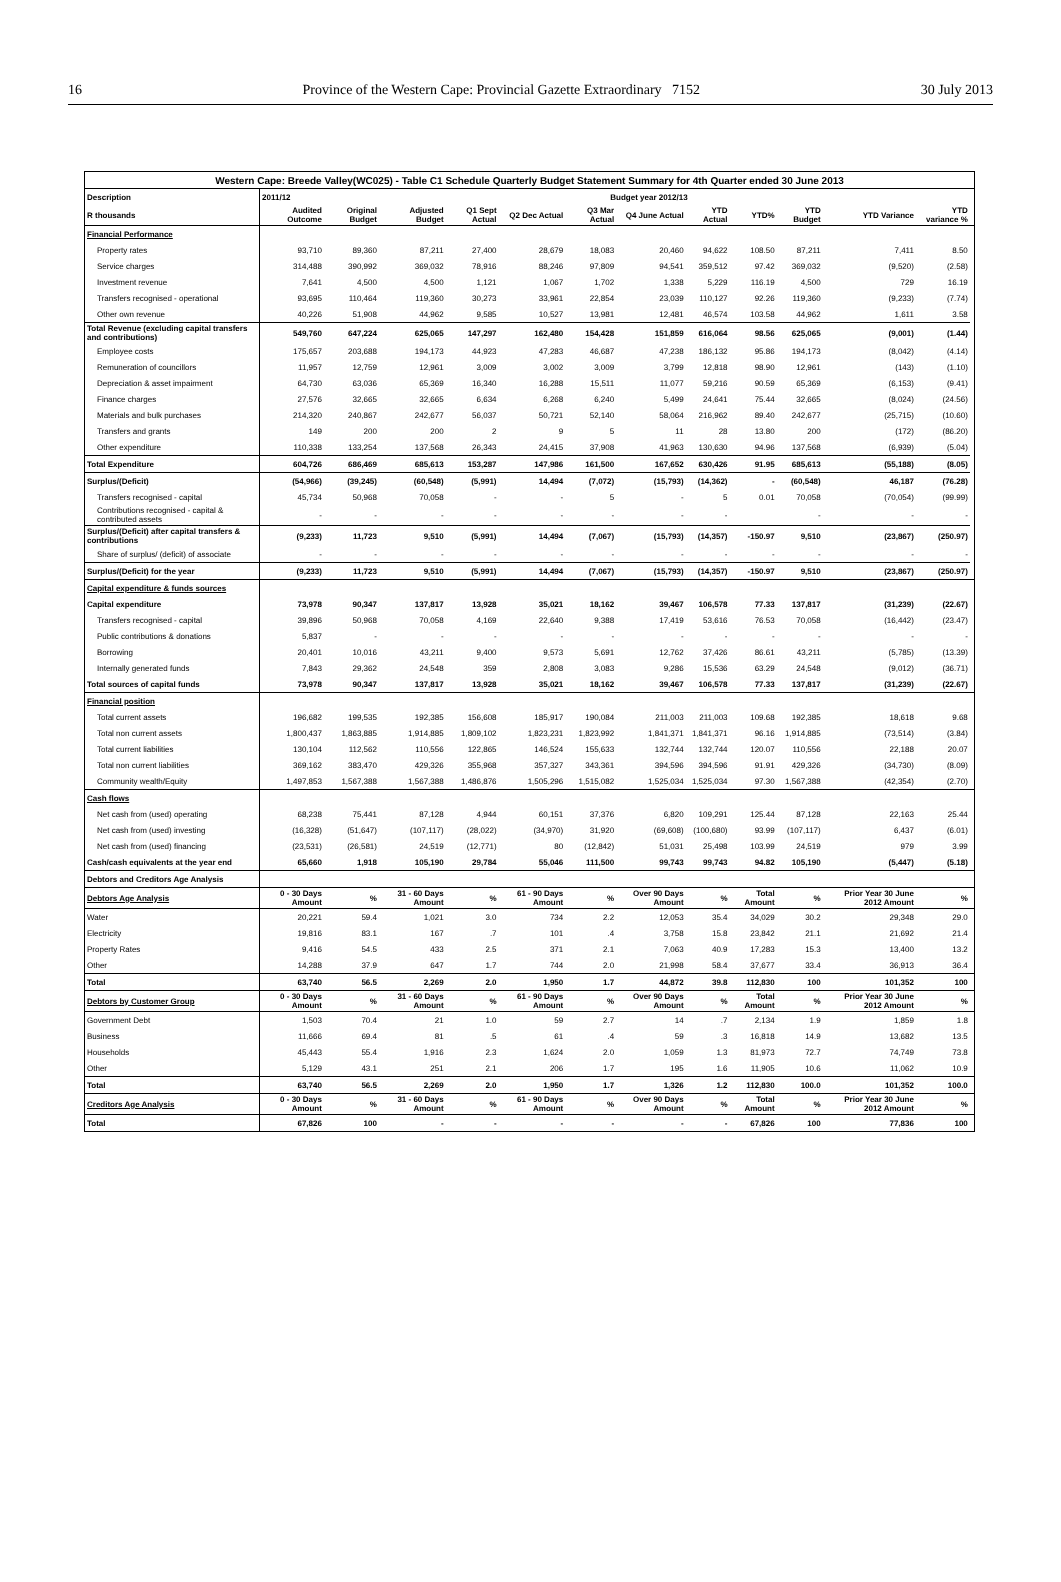16 Province of the Western Cape: Provincial Gazette Extraordinary 7152 30 July 2013
| Western Cape: Breede Valley(WC025) - Table C1 Schedule Quarterly Budget Statement Summary for 4th Quarter ended 30 June 2013 | | | | | | | | | | | | | |
| --- | --- | --- | --- | --- | --- | --- | --- | --- | --- | --- | --- | --- | --- |
| Description | 2011/12 | Budget year 2012/13 | | | | | | | | | | | |
| R thousands | Audited Outcome | Original Budget | Adjusted Budget | Q1 Sept Actual | Q2 Dec Actual | Q3 Mar Actual | Q4 June Actual | YTD Actual | YTD% | YTD Budget | YTD Variance | YTD variance % | |
| Financial Performance | | | | | | | | | | | | | |
| Property rates | 93,710 | 89,360 | 87,211 | 27,400 | 28,679 | 18,083 | 20,460 | 94,622 | 108.50 | 87,211 | 7,411 | 8.50 | |
| Service charges | 314,488 | 390,992 | 369,032 | 78,916 | 88,246 | 97,809 | 94,541 | 359,512 | 97.42 | 369,032 | (9,520) | (2.58) | |
| Investment revenue | 7,641 | 4,500 | 4,500 | 1,121 | 1,067 | 1,702 | 1,338 | 5,229 | 116.19 | 4,500 | 729 | 16.19 | |
| Transfers recognised - operational | 93,695 | 110,464 | 119,360 | 30,273 | 33,961 | 22,854 | 23,039 | 110,127 | 92.26 | 119,360 | (9,233) | (7.74) | |
| Other own revenue | 40,226 | 51,908 | 44,962 | 9,585 | 10,527 | 13,981 | 12,481 | 46,574 | 103.58 | 44,962 | 1,611 | 3.58 | |
| Total Revenue (excluding capital transfers and contributions) | 549,760 | 647,224 | 625,065 | 147,297 | 162,480 | 154,428 | 151,859 | 616,064 | 98.56 | 625,065 | (9,001) | (1.44) | |
| Employee costs | 175,657 | 203,688 | 194,173 | 44,923 | 47,283 | 46,687 | 47,238 | 186,132 | 95.86 | 194,173 | (8,042) | (4.14) | |
| Remuneration of councillors | 11,957 | 12,759 | 12,961 | 3,009 | 3,002 | 3,009 | 3,799 | 12,818 | 98.90 | 12,961 | (143) | (1.10) | |
| Depreciation & asset impairment | 64,730 | 63,036 | 65,369 | 16,340 | 16,288 | 15,511 | 11,077 | 59,216 | 90.59 | 65,369 | (6,153) | (9.41) | |
| Finance charges | 27,576 | 32,665 | 32,665 | 6,634 | 6,268 | 6,240 | 5,499 | 24,641 | 75.44 | 32,665 | (8,024) | (24.56) | |
| Materials and bulk purchases | 214,320 | 240,867 | 242,677 | 56,037 | 50,721 | 52,140 | 58,064 | 216,962 | 89.40 | 242,677 | (25,715) | (10.60) | |
| Transfers and grants | 149 | 200 | 200 | 2 | 9 | 5 | 11 | 28 | 13.80 | 200 | (172) | (86.20) | |
| Other expenditure | 110,338 | 133,254 | 137,568 | 26,343 | 24,415 | 37,908 | 41,963 | 130,630 | 94.96 | 137,568 | (6,939) | (5.04) | |
| Total Expenditure | 604,726 | 686,469 | 685,613 | 153,287 | 147,986 | 161,500 | 167,652 | 630,426 | 91.95 | 685,613 | (55,188) | (8.05) | |
| Surplus/(Deficit) | (54,966) | (39,245) | (60,548) | (5,991) | 14,494 | (7,072) | (15,793) | (14,362) | - | (60,548) | 46,187 | (76.28) | |
| Transfers recognised - capital | 45,734 | 50,968 | 70,058 | - | - | 5 | - | 5 | 0.01 | 70,058 | (70,054) | (99.99) | |
| Contributions recognised - capital & contributed assets | - | - | - | - | - | - | - | - | | - | - | - | |
| Surplus/(Deficit) after capital transfers & contributions | (9,233) | 11,723 | 9,510 | (5,991) | 14,494 | (7,067) | (15,793) | (14,357) | -150.97 | 9,510 | (23,867) | (250.97) | |
| Share of surplus/ (deficit) of associate | - | - | - | - | - | - | - | - | - | - | - | - | |
| Surplus/(Deficit) for the year | (9,233) | 11,723 | 9,510 | (5,991) | 14,494 | (7,067) | (15,793) | (14,357) | -150.97 | 9,510 | (23,867) | (250.97) | |
| Capital expenditure & funds sources | | | | | | | | | | | | | |
| Capital expenditure | 73,978 | 90,347 | 137,817 | 13,928 | 35,021 | 18,162 | 39,467 | 106,578 | 77.33 | 137,817 | (31,239) | (22.67) | |
| Transfers recognised - capital | 39,896 | 50,968 | 70,058 | 4,169 | 22,640 | 9,388 | 17,419 | 53,616 | 76.53 | 70,058 | (16,442) | (23.47) | |
| Public contributions & donations | 5,837 | - | - | - | - | - | - | - | - | - | - | - | |
| Borrowing | 20,401 | 10,016 | 43,211 | 9,400 | 9,573 | 5,691 | 12,762 | 37,426 | 86.61 | 43,211 | (5,785) | (13.39) | |
| Internally generated funds | 7,843 | 29,362 | 24,548 | 359 | 2,808 | 3,083 | 9,286 | 15,536 | 63.29 | 24,548 | (9,012) | (36.71) | |
| Total sources of capital funds | 73,978 | 90,347 | 137,817 | 13,928 | 35,021 | 18,162 | 39,467 | 106,578 | 77.33 | 137,817 | (31,239) | (22.67) | |
| Financial position | | | | | | | | | | | | | |
| Total current assets | 196,682 | 199,535 | 192,385 | 156,608 | 185,917 | 190,084 | 211,003 | 211,003 | 109.68 | 192,385 | 18,618 | 9.68 | |
| Total non current assets | 1,800,437 | 1,863,885 | 1,914,885 | 1,809,102 | 1,823,231 | 1,823,992 | 1,841,371 | 1,841,371 | 96.16 | 1,914,885 | (73,514) | (3.84) | |
| Total current liabilities | 130,104 | 112,562 | 110,556 | 122,865 | 146,524 | 155,633 | 132,744 | 132,744 | 120.07 | 110,556 | 22,188 | 20.07 | |
| Total non current liabilities | 369,162 | 383,470 | 429,326 | 355,968 | 357,327 | 343,361 | 394,596 | 394,596 | 91.91 | 429,326 | (34,730) | (8.09) | |
| Community wealth/Equity | 1,497,853 | 1,567,388 | 1,567,388 | 1,486,876 | 1,505,296 | 1,515,082 | 1,525,034 | 1,525,034 | 97.30 | 1,567,388 | (42,354) | (2.70) | |
| Cash flows | | | | | | | | | | | | | |
| Net cash from (used) operating | 68,238 | 75,441 | 87,128 | 4,944 | 60,151 | 37,376 | 6,820 | 109,291 | 125.44 | 87,128 | 22,163 | 25.44 | |
| Net cash from (used) investing | (16,328) | (51,647) | (107,117) | (28,022) | (34,970) | 31,920 | (69,608) | (100,680) | 93.99 | (107,117) | 6,437 | (6.01) | |
| Net cash from (used) financing | (23,531) | (26,581) | 24,519 | (12,771) | 80 | (12,842) | 51,031 | 25,498 | 103.99 | 24,519 | 979 | 3.99 | |
| Cash/cash equivalents at the year end | 65,660 | 1,918 | 105,190 | 29,784 | 55,046 | 111,500 | 99,743 | 99,743 | 94.82 | 105,190 | (5,447) | (5.18) | |
| Debtors and Creditors Age Analysis | | | | | | | | | | | | | |
| Debtors Age Analysis | 0 - 30 Days Amount | % | 31 - 60 Days Amount | % | 61 - 90 Days Amount | % | Over 90 Days Amount | % | Total Amount | % | Prior Year 30 June 2012 Amount | % | |
| Water | 20,221 | 59.4 | 1,021 | 3.0 | 734 | 2.2 | 12,053 | 35.4 | 34,029 | 30.2 | 29,348 | 29.0 | |
| Electricity | 19,816 | 83.1 | 167 | .7 | 101 | .4 | 3,758 | 15.8 | 23,842 | 21.1 | 21,692 | 21.4 | |
| Property Rates | 9,416 | 54.5 | 433 | 2.5 | 371 | 2.1 | 7,063 | 40.9 | 17,283 | 15.3 | 13,400 | 13.2 | |
| Other | 14,288 | 37.9 | 647 | 1.7 | 744 | 2.0 | 21,998 | 58.4 | 37,677 | 33.4 | 36,913 | 36.4 | |
| Total | 63,740 | 56.5 | 2,269 | 2.0 | 1,950 | 1.7 | 44,872 | 39.8 | 112,830 | 100 | 101,352 | 100 | |
| Debtors by Customer Group | 0 - 30 Days Amount | % | 31 - 60 Days Amount | % | 61 - 90 Days Amount | % | Over 90 Days Amount | % | Total Amount | % | Prior Year 30 June 2012 Amount | % | |
| Government Debt | 1,503 | 70.4 | 21 | 1.0 | 59 | 2.7 | 14 | .7 | 2,134 | 1.9 | 1,859 | 1.8 | |
| Business | 11,666 | 69.4 | 81 | .5 | 61 | .4 | 59 | .3 | 16,818 | 14.9 | 13,682 | 13.5 | |
| Households | 45,443 | 55.4 | 1,916 | 2.3 | 1,624 | 2.0 | 1,059 | 1.3 | 81,973 | 72.7 | 74,749 | 73.8 | |
| Other | 5,129 | 43.1 | 251 | 2.1 | 206 | 1.7 | 195 | 1.6 | 11,905 | 10.6 | 11,062 | 10.9 | |
| Total | 63,740 | 56.5 | 2,269 | 2.0 | 1,950 | 1.7 | 1,326 | 1.2 | 112,830 | 100.0 | 101,352 | 100.0 | |
| Creditors Age Analysis | 0 - 30 Days Amount | % | 31 - 60 Days Amount | % | 61 - 90 Days Amount | % | Over 90 Days Amount | % | Total Amount | % | Prior Year 30 June 2012 Amount | % | |
| Total | 67,826 | 100 | - | - | - | - | - | - | 67,826 | 100 | 77,836 | 100 | |